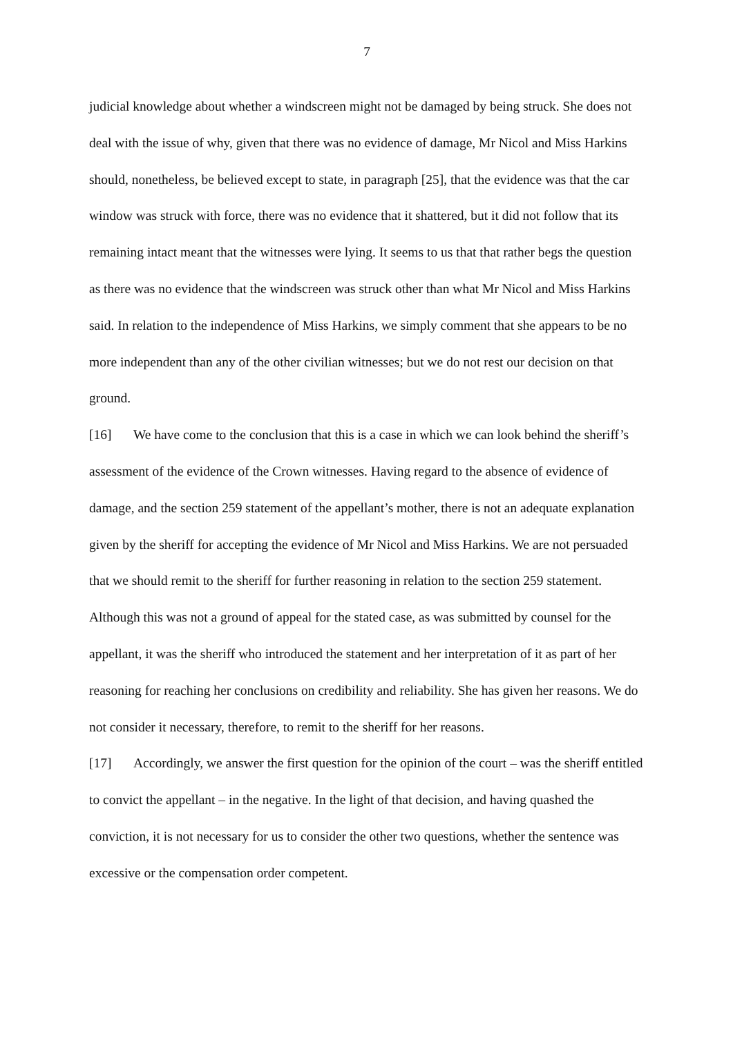7
judicial knowledge about whether a windscreen might not be damaged by being struck. She does not deal with the issue of why, given that there was no evidence of damage, Mr Nicol and Miss Harkins should, nonetheless, be believed except to state, in paragraph [25], that the evidence was that the car window was struck with force, there was no evidence that it shattered, but it did not follow that its remaining intact meant that the witnesses were lying. It seems to us that that rather begs the question as there was no evidence that the windscreen was struck other than what Mr Nicol and Miss Harkins said. In relation to the independence of Miss Harkins, we simply comment that she appears to be no more independent than any of the other civilian witnesses; but we do not rest our decision on that ground.
[16] We have come to the conclusion that this is a case in which we can look behind the sheriff’s assessment of the evidence of the Crown witnesses. Having regard to the absence of evidence of damage, and the section 259 statement of the appellant’s mother, there is not an adequate explanation given by the sheriff for accepting the evidence of Mr Nicol and Miss Harkins. We are not persuaded that we should remit to the sheriff for further reasoning in relation to the section 259 statement. Although this was not a ground of appeal for the stated case, as was submitted by counsel for the appellant, it was the sheriff who introduced the statement and her interpretation of it as part of her reasoning for reaching her conclusions on credibility and reliability. She has given her reasons. We do not consider it necessary, therefore, to remit to the sheriff for her reasons.
[17] Accordingly, we answer the first question for the opinion of the court – was the sheriff entitled to convict the appellant – in the negative. In the light of that decision, and having quashed the conviction, it is not necessary for us to consider the other two questions, whether the sentence was excessive or the compensation order competent.